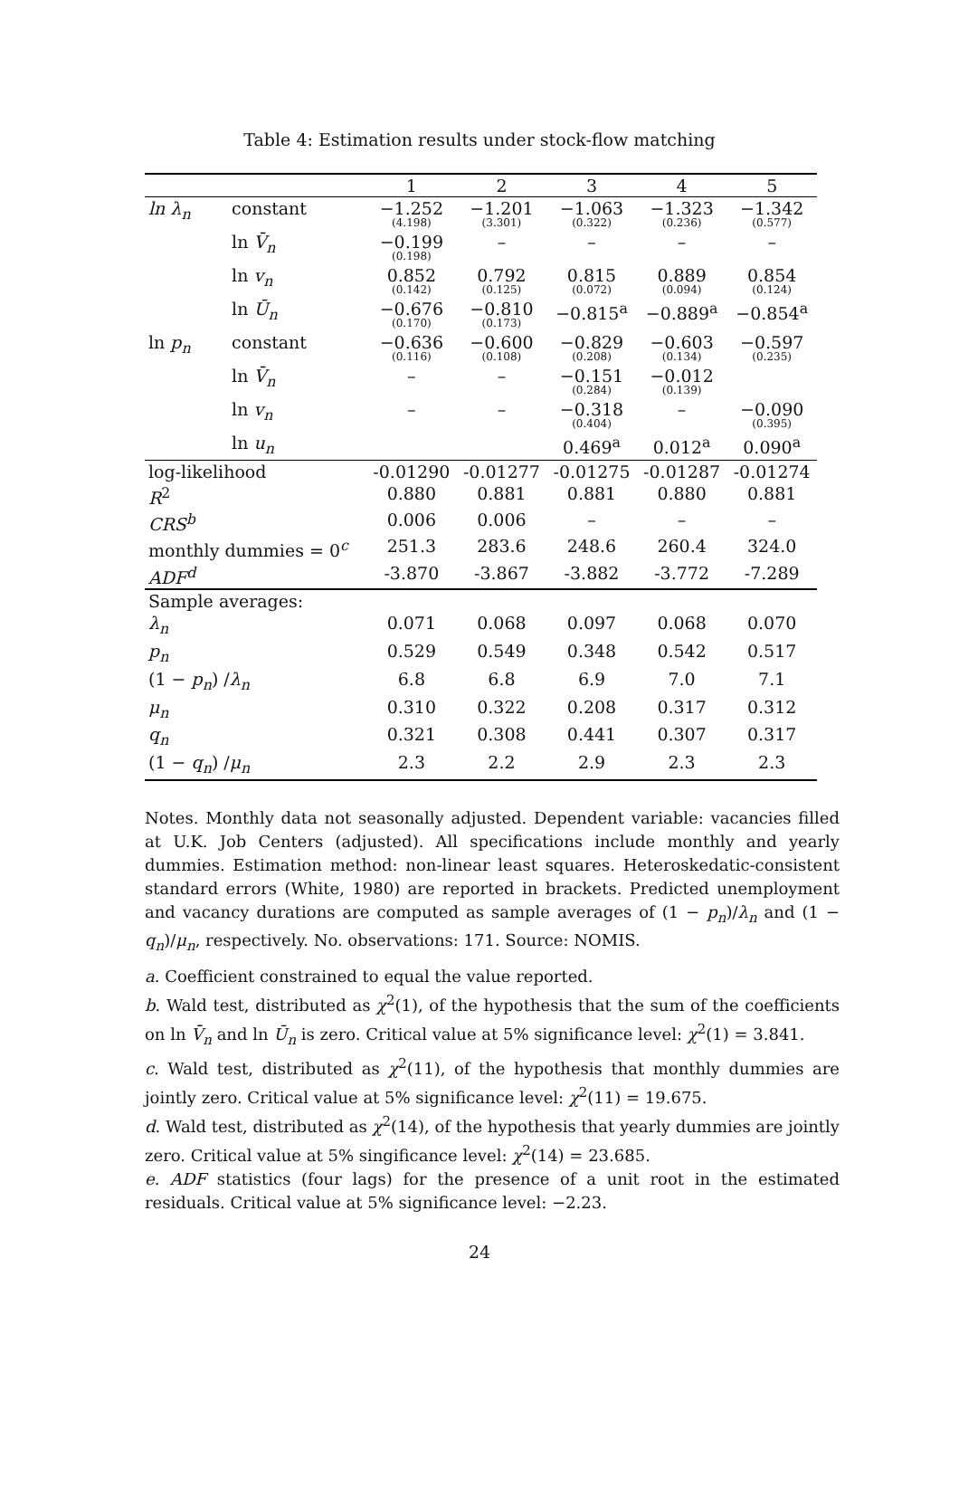Table 4: Estimation results under stock-flow matching
| | | 1 | 2 | 3 | 4 | 5 |
| --- | --- | --- | --- | --- | --- | --- |
| ln λ<sub>n</sub> | constant | −1.252 (4.198) | −1.201 (3.301) | −1.063 (0.322) | −1.323 (0.236) | −1.342 (0.577) |
| | ln V̄<sub>n</sub> | −0.199 (0.198) | – | – | – | – |
| | ln v<sub>n</sub> | 0.852 (0.142) | 0.792 (0.125) | 0.815 (0.072) | 0.889 (0.094) | 0.854 (0.124) |
| | ln Ū<sub>n</sub> | −0.676 (0.170) | −0.810 (0.173) | −0.815<sup>a</sup> | −0.889<sup>a</sup> | −0.854<sup>a</sup> |
| ln p<sub>n</sub> | constant | −0.636 (0.116) | −0.600 (0.108) | −0.829 (0.208) | −0.603 (0.134) | −0.597 (0.235) |
| | ln V̄<sub>n</sub> | – | – | −0.151 (0.284) | −0.012 (0.139) | |
| | ln v<sub>n</sub> | – | – | −0.318 (0.404) | – | −0.090 (0.395) |
| | ln u<sub>n</sub> | | | 0.469<sup>a</sup> | 0.012<sup>a</sup> | 0.090<sup>a</sup> |
| log-likelihood | | -0.01290 | -0.01277 | -0.01275 | -0.01287 | -0.01274 |
| R<sup>2</sup> | | 0.880 | 0.881 | 0.881 | 0.880 | 0.881 |
| CRS<sup>b</sup> | | 0.006 | 0.006 | – | – | – |
| monthly dummies = 0<sup>c</sup> | | 251.3 | 283.6 | 248.6 | 260.4 | 324.0 |
| ADF<sup>d</sup> | | -3.870 | -3.867 | -3.882 | -3.772 | -7.289 |
| Sample averages: | | | | | | |
| λ<sub>n</sub> | | 0.071 | 0.068 | 0.097 | 0.068 | 0.070 |
| p<sub>n</sub> | | 0.529 | 0.549 | 0.348 | 0.542 | 0.517 |
| (1 − p<sub>n</sub> ) / λ<sub>n</sub> | | 6.8 | 6.8 | 6.9 | 7.0 | 7.1 |
| μ<sub>n</sub> | | 0.310 | 0.322 | 0.208 | 0.317 | 0.312 |
| q<sub>n</sub> | | 0.321 | 0.308 | 0.441 | 0.307 | 0.317 |
| (1 − q<sub>n</sub> ) / μ<sub>n</sub> | | 2.3 | 2.2 | 2.9 | 2.3 | 2.3 |
Notes. Monthly data not seasonally adjusted. Dependent variable: vacancies filled at U.K. Job Centers (adjusted). All specifications include monthly and yearly dummies. Estimation method: non-linear least squares. Heteroskedatic-consistent standard errors (White, 1980) are reported in brackets. Predicted unemployment and vacancy durations are computed as sample averages of (1 − p<sub>n</sub>)/λ<sub>n</sub> and (1 − q<sub>n</sub>)/μ<sub>n</sub>, respectively. No. observations: 171. Source: NOMIS.
a. Coefficient constrained to equal the value reported.
b. Wald test, distributed as χ<sup>2</sup>(1), of the hypothesis that the sum of the coefficients on ln V̄<sub>n</sub> and ln Ū<sub>n</sub> is zero. Critical value at 5% significance level: χ<sup>2</sup>(1) = 3.841.
c. Wald test, distributed as χ<sup>2</sup>(11), of the hypothesis that monthly dummies are jointly zero. Critical value at 5% significance level: χ<sup>2</sup>(11) = 19.675.
d. Wald test, distributed as χ<sup>2</sup>(14), of the hypothesis that yearly dummies are jointly zero. Critical value at 5% singificance level: χ<sup>2</sup>(14) = 23.685.
e. ADF statistics (four lags) for the presence of a unit root in the estimated residuals. Critical value at 5% significance level: −2.23.
24